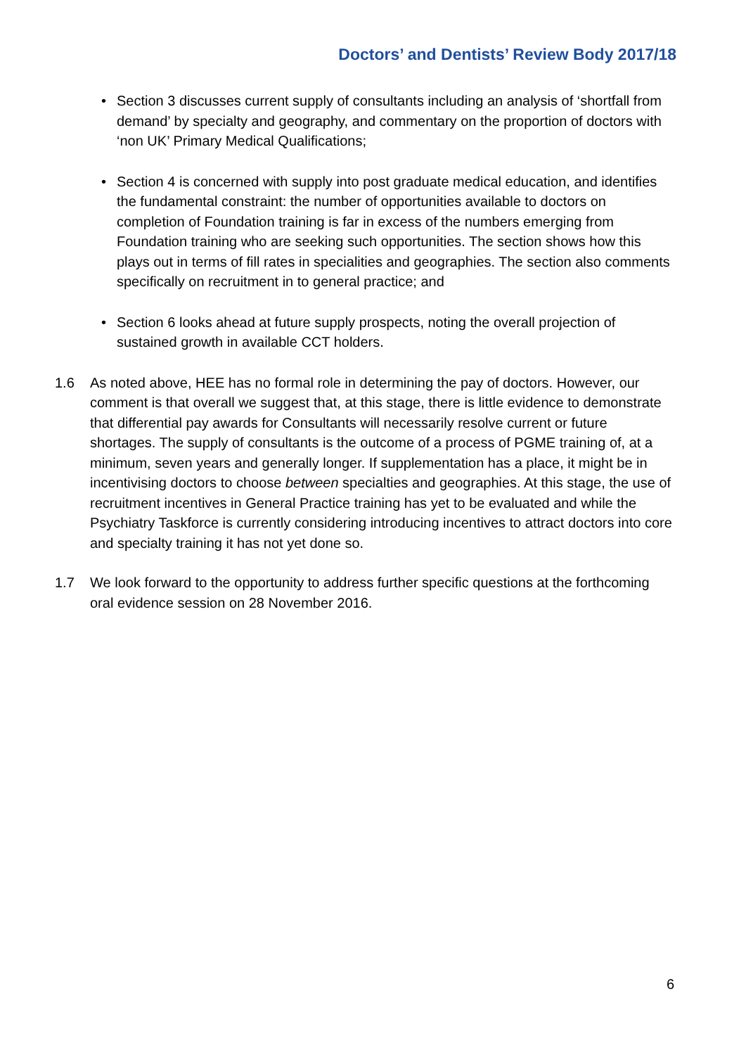Doctors’ and Dentists’ Review Body 2017/18
• Section 3 discusses current supply of consultants including an analysis of ‘shortfall from demand’ by specialty and geography, and commentary on the proportion of doctors with ‘non UK’ Primary Medical Qualifications;
• Section 4 is concerned with supply into post graduate medical education, and identifies the fundamental constraint: the number of opportunities available to doctors on completion of Foundation training is far in excess of the numbers emerging from Foundation training who are seeking such opportunities. The section shows how this plays out in terms of fill rates in specialities and geographies. The section also comments specifically on recruitment in to general practice; and
• Section 6 looks ahead at future supply prospects, noting the overall projection of sustained growth in available CCT holders.
1.6 As noted above, HEE has no formal role in determining the pay of doctors. However, our comment is that overall we suggest that, at this stage, there is little evidence to demonstrate that differential pay awards for Consultants will necessarily resolve current or future shortages. The supply of consultants is the outcome of a process of PGME training of, at a minimum, seven years and generally longer. If supplementation has a place, it might be in incentivising doctors to choose between specialties and geographies. At this stage, the use of recruitment incentives in General Practice training has yet to be evaluated and while the Psychiatry Taskforce is currently considering introducing incentives to attract doctors into core and specialty training it has not yet done so.
1.7 We look forward to the opportunity to address further specific questions at the forthcoming oral evidence session on 28 November 2016.
6